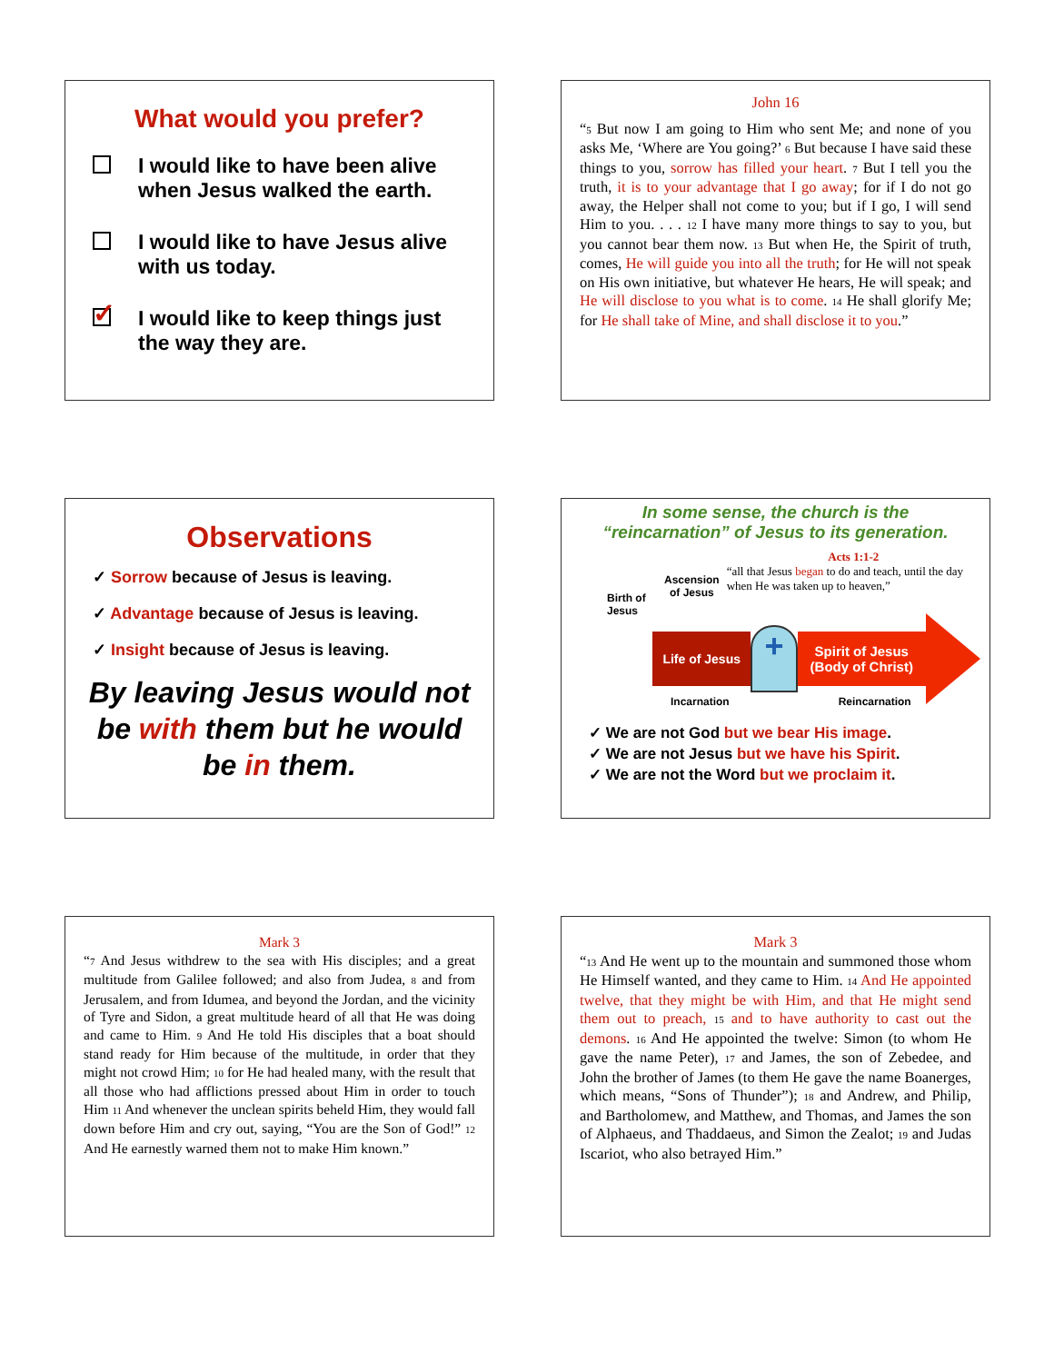What would you prefer?
I would like to have been alive
when Jesus walked the earth.
I would like to have Jesus alive
with us today.
✓
I would like to keep things just
the way they are.
John 16
“5 But now I am going to Him who sent Me; and none of you asks Me, ‘Where are You going?’ 6 But because I have said these things to you, sorrow has filled your heart. 7 But I tell you the truth, it is to your advantage that I go away; for if I do not go away, the Helper shall not come to you; but if I go, I will send Him to you. . . . 12 I have many more things to say to you, but you cannot bear them now. 13 But when He, the Spirit of truth, comes, He will guide you into all the truth; for He will not speak on His own initiative, but whatever He hears, He will speak; and He will disclose to you what is to come. 14 He shall glorify Me; for He shall take of Mine, and shall disclose it to you.”
Observations
✓ Sorrow because of Jesus is leaving.
✓ Advantage because of Jesus is leaving.
✓ Insight because of Jesus is leaving.
By leaving Jesus would not be with them but he would be in them.
In some sense, the church is the
“reincarnation” of Jesus to its generation.
Birth of Jesus
Ascension of Jesus
Acts 1:1-2
“all that Jesus began to do and teach, until the day when He was taken up to heaven,”
Life of Jesus
+
Spirit of Jesus
(Body of Christ)
Incarnation Reincarnation
✓ We are not God but we bear His image.
✓ We are not Jesus but we have his Spirit.
✓ We are not the Word but we proclaim it.
Mark 3
“7 And Jesus withdrew to the sea with His disciples; and a great multitude from Galilee followed; and also from Judea, 8 and from Jerusalem, and from Idumea, and beyond the Jordan, and the vicinity of Tyre and Sidon, a great multitude heard of all that He was doing and came to Him. 9 And He told His disciples that a boat should stand ready for Him because of the multitude, in order that they might not crowd Him; 10 for He had healed many, with the result that all those who had afflictions pressed about Him in order to touch Him 11 And whenever the unclean spirits beheld Him, they would fall down before Him and cry out, saying, “You are the Son of God!” 12 And He earnestly warned them not to make Him known.”
Mark 3
“13 And He went up to the mountain and summoned those whom He Himself wanted, and they came to Him. 14 And He appointed twelve, that they might be with Him, and that He might send them out to preach, 15 and to have authority to cast out the demons. 16 And He appointed the twelve: Simon (to whom He gave the name Peter), 17 and James, the son of Zebedee, and John the brother of James (to them He gave the name Boanerges, which means, “Sons of Thunder”); 18 and Andrew, and Philip, and Bartholomew, and Matthew, and Thomas, and James the son of Alphaeus, and Thaddaeus, and Simon the Zealot; 19 and Judas Iscariot, who also betrayed Him.”